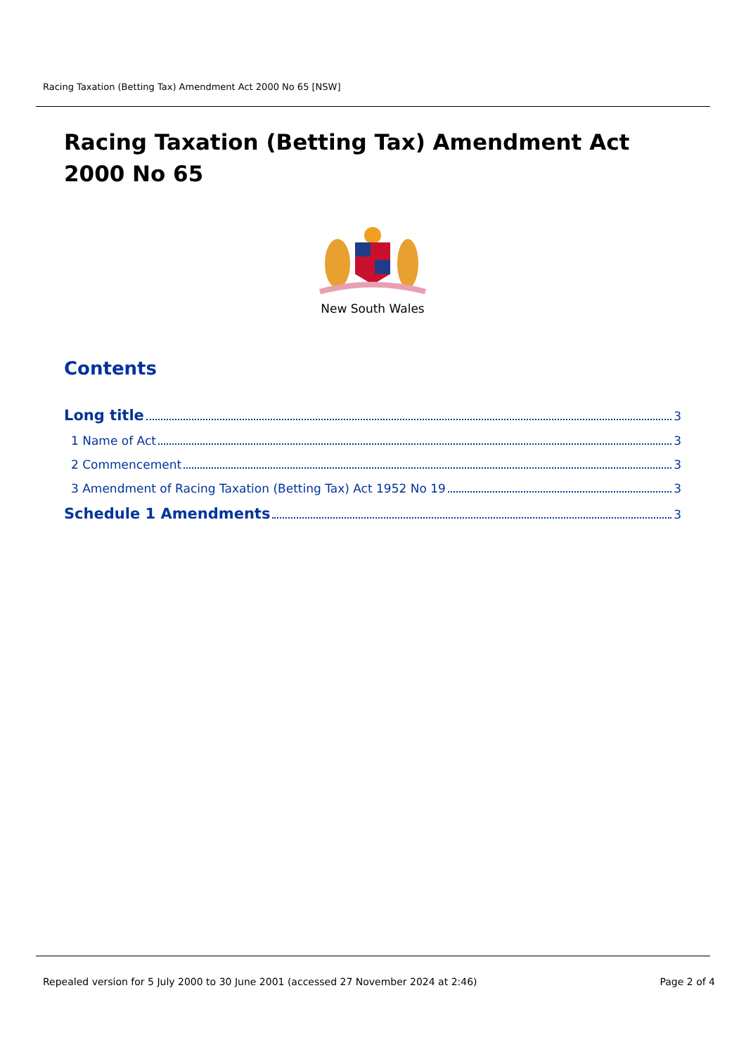Racing Taxation (Betting Tax) Amendment Act 2000 No 65 [NSW]
Racing Taxation (Betting Tax) Amendment Act 2000 No 65
New South Wales
Contents
Long title 3
1 Name of Act 3
2 Commencement 3
3 Amendment of Racing Taxation (Betting Tax) Act 1952 No 19 3
Schedule 1 Amendments 3
Repealed version for 5 July 2000 to 30 June 2001 (accessed 27 November 2024 at 2:46) Page 2 of 4